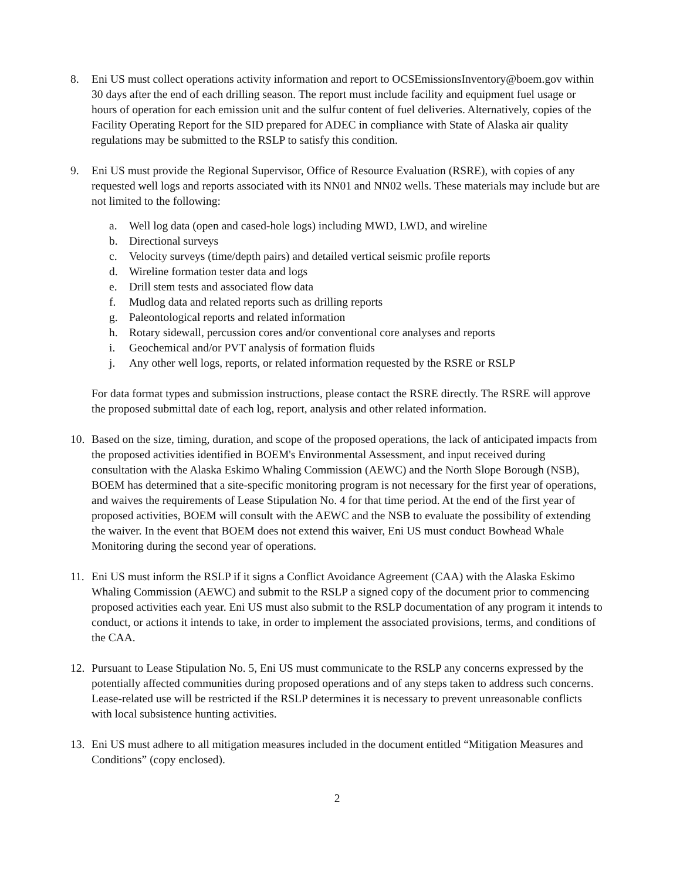8. Eni US must collect operations activity information and report to OCSEmissionsInventory@boem.gov within 30 days after the end of each drilling season. The report must include facility and equipment fuel usage or hours of operation for each emission unit and the sulfur content of fuel deliveries. Alternatively, copies of the Facility Operating Report for the SID prepared for ADEC in compliance with State of Alaska air quality regulations may be submitted to the RSLP to satisfy this condition.
9. Eni US must provide the Regional Supervisor, Office of Resource Evaluation (RSRE), with copies of any requested well logs and reports associated with its NN01 and NN02 wells. These materials may include but are not limited to the following:
a. Well log data (open and cased-hole logs) including MWD, LWD, and wireline
b. Directional surveys
c. Velocity surveys (time/depth pairs) and detailed vertical seismic profile reports
d. Wireline formation tester data and logs
e. Drill stem tests and associated flow data
f. Mudlog data and related reports such as drilling reports
g. Paleontological reports and related information
h. Rotary sidewall, percussion cores and/or conventional core analyses and reports
i. Geochemical and/or PVT analysis of formation fluids
j. Any other well logs, reports, or related information requested by the RSRE or RSLP
For data format types and submission instructions, please contact the RSRE directly. The RSRE will approve the proposed submittal date of each log, report, analysis and other related information.
10. Based on the size, timing, duration, and scope of the proposed operations, the lack of anticipated impacts from the proposed activities identified in BOEM's Environmental Assessment, and input received during consultation with the Alaska Eskimo Whaling Commission (AEWC) and the North Slope Borough (NSB), BOEM has determined that a site-specific monitoring program is not necessary for the first year of operations, and waives the requirements of Lease Stipulation No. 4 for that time period. At the end of the first year of proposed activities, BOEM will consult with the AEWC and the NSB to evaluate the possibility of extending the waiver. In the event that BOEM does not extend this waiver, Eni US must conduct Bowhead Whale Monitoring during the second year of operations.
11. Eni US must inform the RSLP if it signs a Conflict Avoidance Agreement (CAA) with the Alaska Eskimo Whaling Commission (AEWC) and submit to the RSLP a signed copy of the document prior to commencing proposed activities each year. Eni US must also submit to the RSLP documentation of any program it intends to conduct, or actions it intends to take, in order to implement the associated provisions, terms, and conditions of the CAA.
12. Pursuant to Lease Stipulation No. 5, Eni US must communicate to the RSLP any concerns expressed by the potentially affected communities during proposed operations and of any steps taken to address such concerns. Lease-related use will be restricted if the RSLP determines it is necessary to prevent unreasonable conflicts with local subsistence hunting activities.
13. Eni US must adhere to all mitigation measures included in the document entitled “Mitigation Measures and Conditions” (copy enclosed).
2